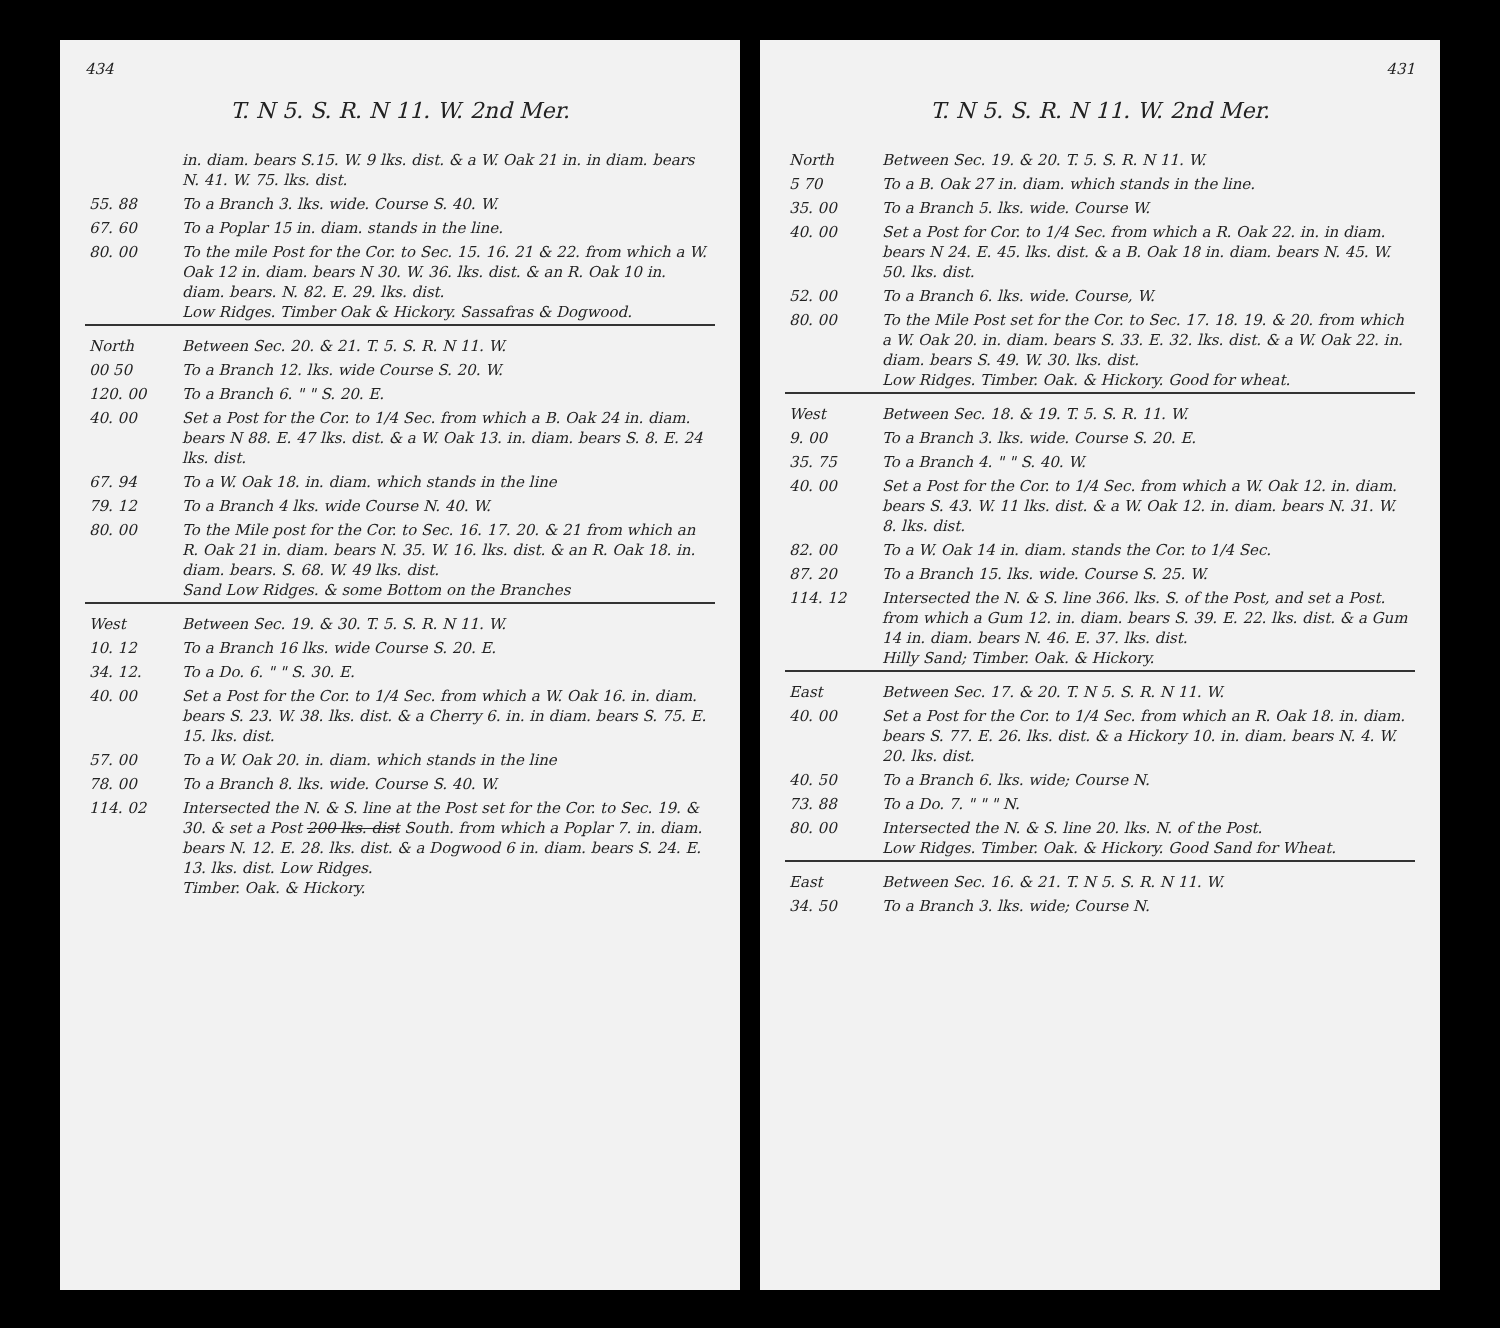434
T. N 5. S. R. N 11. W. 2nd Mer.
| | in. diam. bears S.15. W. 9 lks. dist. & a W. Oak 21 in. in diam. bears N. 41. W. 75. lks. dist. |
| 55. 88 | To a Branch 3. lks. wide. Course S. 40. W. |
| 67. 60 | To a Poplar 15 in. diam. stands in the line. |
| 80. 00 | To the mile Post for the Cor. to Sec. 15. 16. 21 & 22. from which a W. Oak 12 in. diam. bears N 30. W. 36. lks. dist. & an R. Oak 10 in. diam. bears. N. 82. E. 29. lks. dist. Low Ridges. Timber Oak & Hickory. Sassafras & Dogwood. |
| North | Between Sec. 20. & 21. T. 5. S. R. N 11. W. |
| 00 50 | To a Branch 12. lks. wide Course S. 20. W. |
| 120. 00 | To a Branch 6. " " S. 20. E. |
| 40. 00 | Set a Post for the Cor. to 1/4 Sec. from which a B. Oak 24 in. diam. bears N 88. E. 47 lks. dist. & a W. Oak 13. in. diam. bears S. 8. E. 24 lks. dist. |
| 67. 94 | To a W. Oak 18. in. diam. which stands in the line |
| 79. 12 | To a Branch 4 lks. wide Course N. 40. W. |
| 80. 00 | To the Mile post for the Cor. to Sec. 16. 17. 20. & 21 from which an R. Oak 21 in. diam. bears N. 35. W. 16. lks. dist. & an R. Oak 18. in. diam. bears. S. 68. W. 49 lks. dist. Sand Low Ridges. & some Bottom on the Branches |
| West | Between Sec. 19. & 30. T. 5. S. R. N 11. W. |
| 10. 12 | To a Branch 16 lks. wide Course S. 20. E. |
| 34. 12. | To a Do. 6. " " S. 30. E. |
| 40. 00 | Set a Post for the Cor. to 1/4 Sec. from which a W. Oak 16. in. diam. bears S. 23. W. 38. lks. dist. & a Cherry 6. in. in diam. bears S. 75. E. 15. lks. dist. |
| 57. 00 | To a W. Oak 20. in. diam. which stands in the line |
| 78. 00 | To a Branch 8. lks. wide. Course S. 40. W. |
| 114. 02 | Intersected the N. & S. line at the Post set for the Cor. to Sec. 19. & 30. & set a Post 200 lks. dist South. from which a Poplar 7. in. diam. bears N. 12. E. 28. lks. dist. & a Dogwood 6 in. diam. bears S. 24. E. 13. lks. dist. Low Ridges. Timber. Oak. & Hickory. |
431
T. N 5. S. R. N 11. W. 2nd Mer.
| North | Between Sec. 19. & 20. T. 5. S. R. N 11. W. |
| 5 70 | To a B. Oak 27 in. diam. which stands in the line. |
| 35. 00 | To a Branch 5. lks. wide. Course W. |
| 40. 00 | Set a Post for Cor. to 1/4 Sec. from which a R. Oak 22. in. in diam. bears N 24. E. 45. lks. dist. & a B. Oak 18 in. diam. bears N. 45. W. 50. lks. dist. |
| 52. 00 | To a Branch 6. lks. wide. Course, W. |
| 80. 00 | To the Mile Post set for the Cor. to Sec. 17. 18. 19. & 20. from which a W. Oak 20. in. diam. bears S. 33. E. 32. lks. dist. & a W. Oak 22. in. diam. bears S. 49. W. 30. lks. dist. Low Ridges. Timber. Oak. & Hickory. Good for wheat. |
| West | Between Sec. 18. & 19. T. 5. S. R. 11. W. |
| 9. 00 | To a Branch 3. lks. wide. Course S. 20. E. |
| 35. 75 | To a Branch 4. " " S. 40. W. |
| 40. 00 | Set a Post for the Cor. to 1/4 Sec. from which a W. Oak 12. in. diam. bears S. 43. W. 11 lks. dist. & a W. Oak 12. in. diam. bears N. 31. W. 8. lks. dist. |
| 82. 00 | To a W. Oak 14 in. diam. stands the Cor. to 1/4 Sec. |
| 87. 20 | To a Branch 15. lks. wide. Course S. 25. W. |
| 114. 12 | Intersected the N. & S. line 366. lks. S. of the Post, and set a Post. from which a Gum 12. in. diam. bears S. 39. E. 22. lks. dist. & a Gum 14 in. diam. bears N. 46. E. 37. lks. dist. Hilly Sand; Timber. Oak. & Hickory. |
| East | Between Sec. 17. & 20. T. N 5. S. R. N 11. W. |
| 40. 00 | Set a Post for the Cor. to 1/4 Sec. from which an R. Oak 18. in. diam. bears S. 77. E. 26. lks. dist. & a Hickory 10. in. diam. bears N. 4. W. 20. lks. dist. |
| 40. 50 | To a Branch 6. lks. wide; Course N. |
| 73. 88 | To a Do. 7. " " " N. |
| 80. 00 | Intersected the N. & S. line 20. lks. N. of the Post. Low Ridges. Timber. Oak. & Hickory. Good Sand for Wheat. |
| East | Between Sec. 16. & 21. T. N 5. S. R. N 11. W. |
| 34. 50 | To a Branch 3. lks. wide; Course N. |